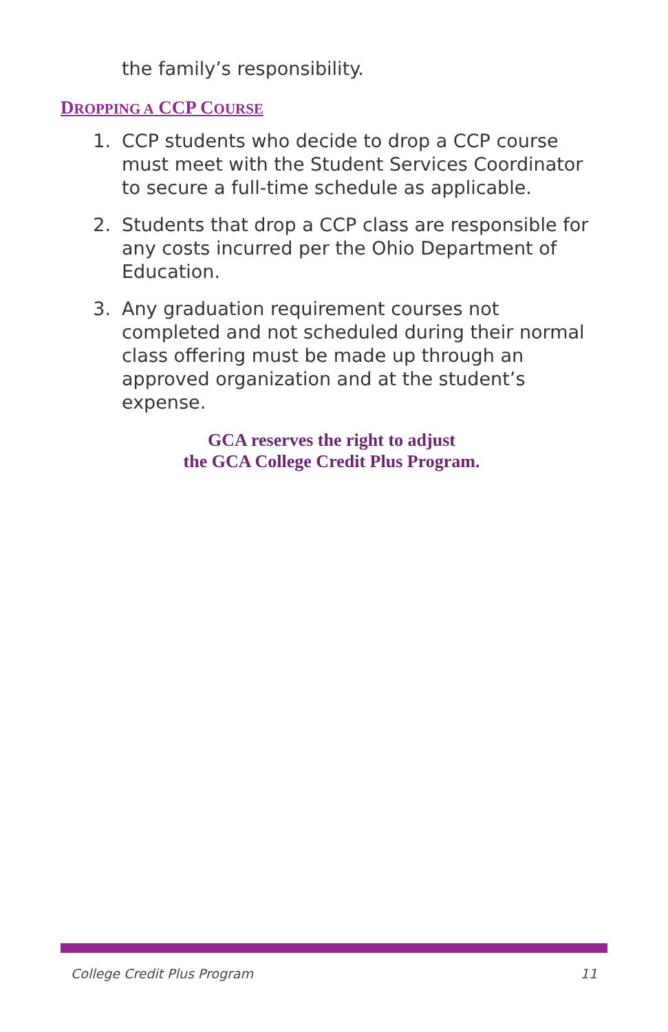the family’s responsibility.
DROPPING A CCP COURSE
1. CCP students who decide to drop a CCP course must meet with the Student Services Coordinator to secure a full-time schedule as applicable.
2. Students that drop a CCP class are responsible for any costs incurred per the Ohio Department of Education.
3. Any graduation requirement courses not completed and not scheduled during their normal class offering must be made up through an approved organization and at the student’s expense.
GCA reserves the right to adjust
the GCA College Credit Plus Program.
College Credit Plus Program 11